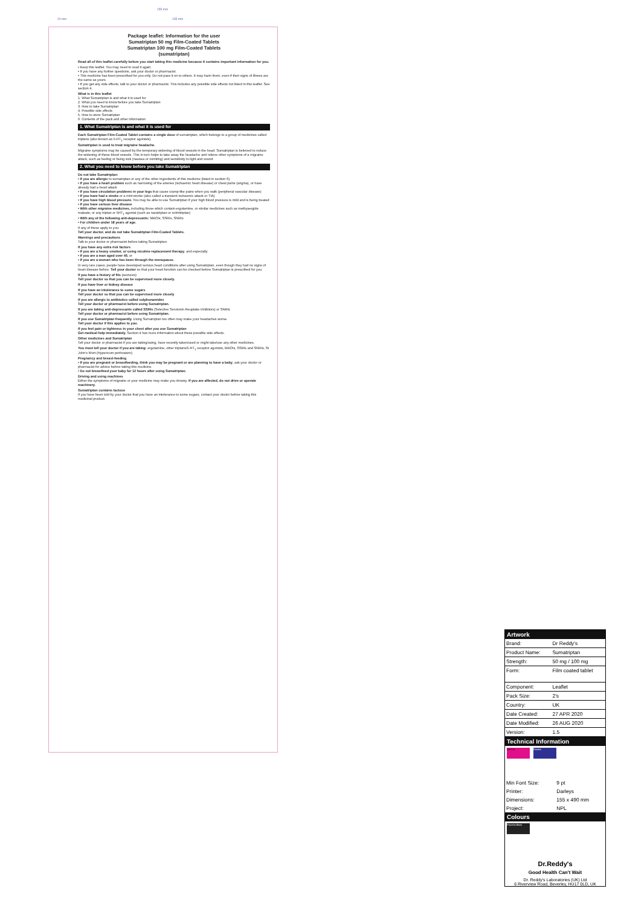155 mm
20 mm 135 mm
Package leaflet: Information for the user
Sumatriptan 50 mg Film-Coated Tablets
Sumatriptan 100 mg Film-Coated Tablets
(sumatriptan)
Read all of this leaflet carefully before you start taking this medicine because it contains important information for you.
• Keep this leaflet. You may need to read it again.
• If you have any further questions, ask your doctor or pharmacist.
• This medicine has been prescribed for you only. Do not pass it on to others. It may harm them, even if their signs of illness are the same as yours.
• If you get any side effects, talk to your doctor or pharmacist. This includes any possible side effects not listed in this leaflet. See section 4.
What is in this leaflet
1. What Sumatriptan is and what it is used for
2. What you need to know before you take Sumatriptan
3. How to take Sumatriptan
4. Possible side effects
5. How to store Sumatriptan
6. Contents of the pack and other information
1. What Sumatriptan is and what it is used for
Each Sumatriptan Film-Coated Tablet contains a single dose of sumatriptan, which belongs to a group of medicines called triptans (also known as 5-HT<sub>1</sub> receptor agonists).
Sumatriptan is used to treat migraine headache.
Migraine symptoms may be caused by the temporary widening of blood vessels in the head. Sumatriptan is believed to reduce the widening of these blood vessels. This in turn helps to take away the headache and relieve other symptoms of a migraine attack, such as feeling or being sick (nausea or vomiting) and sensitivity to light and sound.
2. What you need to know before you take Sumatriptan
Do not take Sumatriptan:
• If you are allergic to sumatriptan or any of the other ingredients of this medicine (listed in section 6).
• If you have a heart problem such as narrowing of the arteries (ischaemic heart disease) or chest pains (angina), or have already had a heart attack
• If you have circulation problems in your legs that cause cramp-like pains when you walk (peripheral vascular disease)
• If you have had a stroke or a mini-stroke (also called a transient ischaemic attack or TIA)
• If you have high blood pressure. You may be able to use Sumatriptan if your high blood pressure is mild and is being treated
• If you have serious liver disease
• With other migraine medicines, including those which contain ergotamine, or similar medicines such as methysergide maleate; or any triptan or 5HT<sub>1</sub> agonist (such as naratriptan or zolmitriptan)
• With any of the following anti-depressants: MAOIs, SSRIs, SNRIs
• For children under 18 years of age.
If any of these apply to you:
Tell your doctor, and do not take Sumatriptan Film-Coated Tablets.
Warnings and precautions
Talk to your doctor or pharmacist before taking Sumatriptan.
If you have any extra risk factors
• If you are a heavy smoker, or using nicotine replacement therapy, and especially
• If you are a man aged over 40, or
• If you are a woman who has been through the menopause.
In very rare cases, people have developed serious heart conditions after using Sumatriptan, even though they had no signs of heart disease before. Tell your doctor so that your heart function can be checked before Sumatriptan is prescribed for you.
If you have a history of fits (seizures)
Tell your doctor so that you can be supervised more closely.
If you have liver or kidney disease
If you have an intolerance to some sugars
Tell your doctor so that you can be supervised more closely
If you are allergic to antibiotics called sulphonamides
Tell your doctor or pharmacist before using Sumatriptan.
If you are taking anti-depressants called SSRIs (Selective Serotonin Reuptake Inhibitors) or SNRIs
Tell your doctor or pharmacist before using Sumatriptan.
If you use Sumatriptan frequently. Using Sumatriptan too often may make your headaches worse.
Tell your doctor if this applies to you.
If you feel pain or tightness in your chest after you use Sumatriptan
Get medical help immediately. Section 4 has more information about these possible side effects.
Other medicines and Sumatriptan
Tell your doctor or pharmacist if you are taking/using, have recently taken/used or might take/use any other medicines.
You must tell your doctor if you are taking: ergotamine, other triptans/5-HT<sub>1</sub> receptor agonists, MAOIs, SSRIs and SNRIs, St John's Wort (Hypericum perforatum).
Pregnancy and breast-feeding
• If you are pregnant or breastfeeding, think you may be pregnant or are planning to have a baby, ask your doctor or pharmacist for advice before taking this medicine.
• Do not breastfeed your baby for 12 hours after using Sumatriptan.
Driving and using machines
Either the symptoms of migraine or your medicine may make you drowsy. If you are affected, do not drive or operate machinery.
Sumatriptan contains lactose
If you have been told by your doctor that you have an intolerance to some sugars, contact your doctor before taking this medicinal product.
Artwork
| Brand: | Dr Reddy's |
| Product Name: | Sumatriptan |
| Strength: | 50 mg / 100 mg |
| Form: | Film coated tablet |
| Component: | Leaflet |
| Pack Size: | 2's |
| Country: | UK |
| Date Created: | 27 APR 2020 |
| Date Modified: | 26 AUG 2020 |
| Version: | 1.5 |
Technical Information
Die Cut Guides
| Min Font Size: | 9 pt |
| Printer: | Darleys |
| Dimensions: | 155 x 490 mm |
| Project: | NPL |
Colours
Process Black
Dr.Reddy's
Good Health Can't Wait
Dr. Reddy's Laboratories (UK) Ltd
6 Riverview Road, Beverley, HU17 0LD, UK